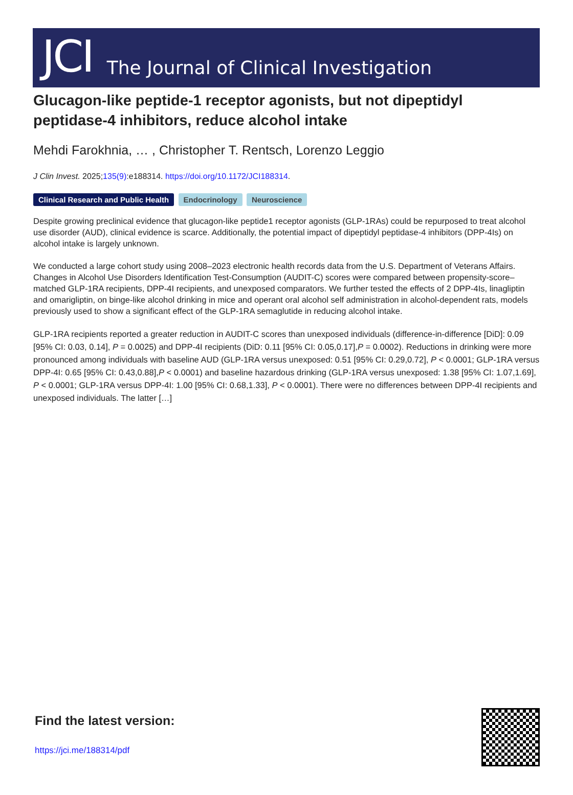JCI The Journal of Clinical Investigation
Glucagon-like peptide-1 receptor agonists, but not dipeptidyl peptidase-4 inhibitors, reduce alcohol intake
Mehdi Farokhnia, … , Christopher T. Rentsch, Lorenzo Leggio
J Clin Invest. 2025;135(9):e188314. https://doi.org/10.1172/JCI188314.
Clinical Research and Public Health Endocrinology Neuroscience
Despite growing preclinical evidence that glucagon-like peptide1 receptor agonists (GLP-1RAs) could be repurposed to treat alcohol use disorder (AUD), clinical evidence is scarce. Additionally, the potential impact of dipeptidyl peptidase-4 inhibitors (DPP-4Is) on alcohol intake is largely unknown.
We conducted a large cohort study using 2008–2023 electronic health records data from the U.S. Department of Veterans Affairs. Changes in Alcohol Use Disorders Identification Test-Consumption (AUDIT-C) scores were compared between propensity-score–matched GLP-1RA recipients, DPP-4I recipients, and unexposed comparators. We further tested the effects of 2 DPP-4Is, linagliptin and omarigliptin, on binge-like alcohol drinking in mice and operant oral alcohol self administration in alcohol-dependent rats, models previously used to show a significant effect of the GLP-1RA semaglutide in reducing alcohol intake.
GLP-1RA recipients reported a greater reduction in AUDIT-C scores than unexposed individuals (difference-in-difference [DiD]: 0.09 [95% CI: 0.03, 0.14], P = 0.0025) and DPP-4I recipients (DiD: 0.11 [95% CI: 0.05,0.17],P = 0.0002). Reductions in drinking were more pronounced among individuals with baseline AUD (GLP-1RA versus unexposed: 0.51 [95% CI: 0.29,0.72], P < 0.0001; GLP-1RA versus DPP-4I: 0.65 [95% CI: 0.43,0.88],P < 0.0001) and baseline hazardous drinking (GLP-1RA versus unexposed: 1.38 [95% CI: 1.07,1.69], P < 0.0001; GLP-1RA versus DPP-4I: 1.00 [95% CI: 0.68,1.33], P < 0.0001). There were no differences between DPP-4I recipients and unexposed individuals. The latter […]
Find the latest version:
https://jci.me/188314/pdf